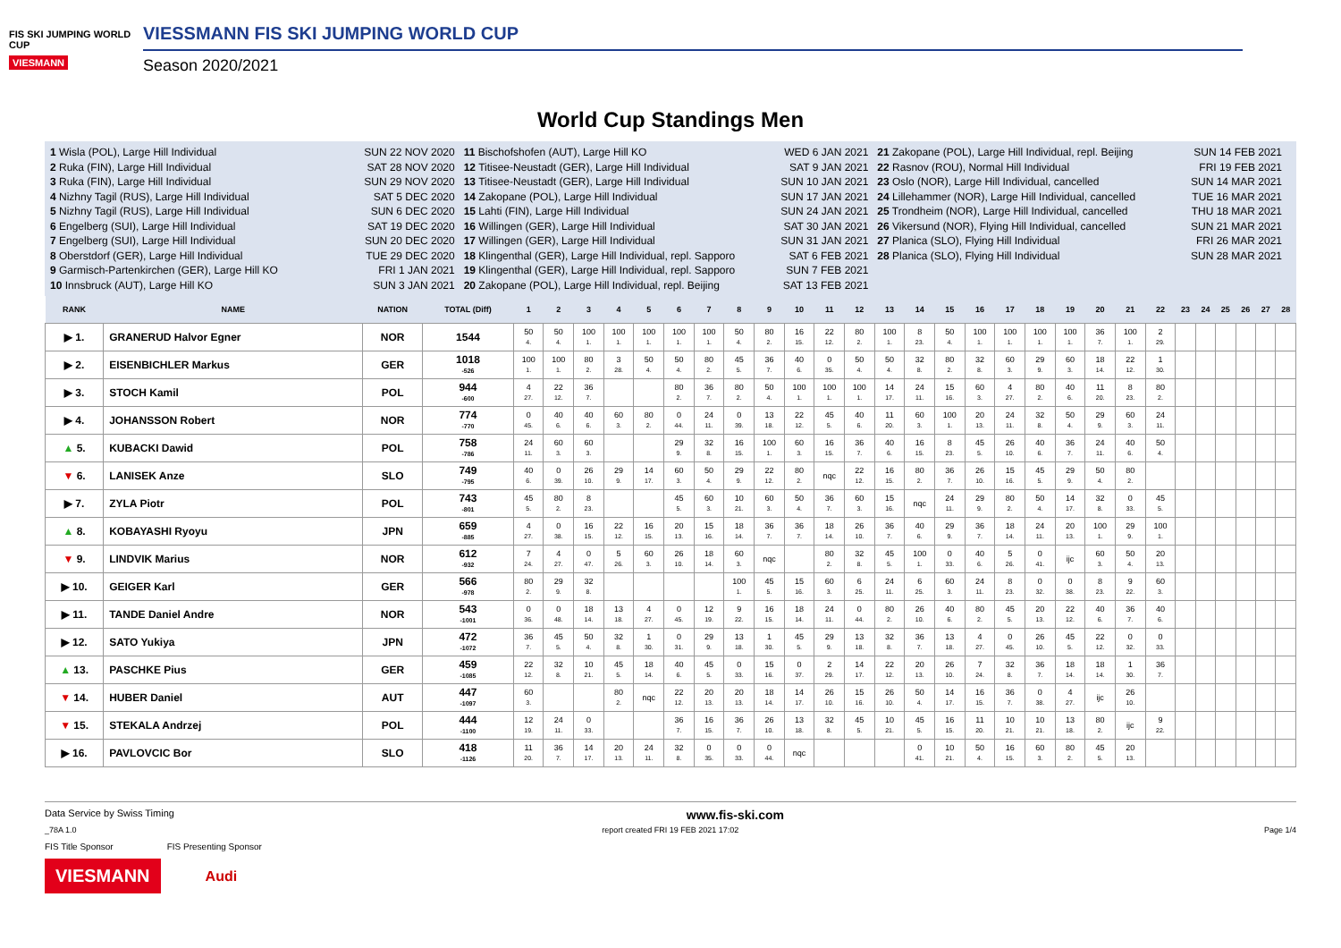FIS SKI JUMPING WORLD CUP
VIESMANN
VIESSMANN FIS SKI JUMPING WORLD CUP
Season 2020/2021
World Cup Standings Men
1 Wisla (POL), Large Hill Individual SUN 22 NOV 2020
2 Ruka (FIN), Large Hill Individual SAT 28 NOV 2020
3 Ruka (FIN), Large Hill Individual SUN 29 NOV 2020
4 Nizhny Tagil (RUS), Large Hill Individual SAT 5 DEC 2020
5 Nizhny Tagil (RUS), Large Hill Individual SUN 6 DEC 2020
6 Engelberg (SUI), Large Hill Individual SAT 19 DEC 2020
7 Engelberg (SUI), Large Hill Individual SUN 20 DEC 2020
8 Oberstdorf (GER), Large Hill Individual TUE 29 DEC 2020
9 Garmisch-Partenkirchen (GER), Large Hill KO FRI 1 JAN 2021
10 Innsbruck (AUT), Large Hill KO SUN 3 JAN 2021
11 Bischofshofen (AUT), Large Hill KO WED 6 JAN 2021
12 Titisee-Neustadt (GER), Large Hill Individual SAT 9 JAN 2021
13 Titisee-Neustadt (GER), Large Hill Individual SUN 10 JAN 2021
14 Zakopane (POL), Large Hill Individual SUN 17 JAN 2021
15 Lahti (FIN), Large Hill Individual SUN 24 JAN 2021
16 Willingen (GER), Large Hill Individual SAT 30 JAN 2021
17 Willingen (GER), Large Hill Individual SUN 31 JAN 2021
18 Klingenthal (GER), Large Hill Individual, repl. Sapporo SAT 6 FEB 2021
19 Klingenthal (GER), Large Hill Individual, repl. Sapporo SUN 7 FEB 2021
20 Zakopane (POL), Large Hill Individual, repl. Beijing SAT 13 FEB 2021
21 Zakopane (POL), Large Hill Individual, repl. Beijing SUN 14 FEB 2021
22 Rasnov (ROU), Normal Hill Individual FRI 19 FEB 2021
23 Oslo (NOR), Large Hill Individual, cancelled SUN 14 MAR 2021
24 Lillehammer (NOR), Large Hill Individual, cancelled TUE 16 MAR 2021
25 Trondheim (NOR), Large Hill Individual, cancelled THU 18 MAR 2021
26 Vikersund (NOR), Flying Hill Individual, cancelled SUN 21 MAR 2021
27 Planica (SLO), Flying Hill Individual FRI 26 MAR 2021
28 Planica (SLO), Flying Hill Individual SUN 28 MAR 2021
| RANK | NAME | NATION | TOTAL (Diff) | 1 | 2 | 3 | 4 | 5 | 6 | 7 | 8 | 9 | 10 | 11 | 12 | 13 | 14 | 15 | 16 | 17 | 18 | 19 | 20 | 21 | 22 | 23 | 24 | 25 | 26 | 27 | 28 |
| --- | --- | --- | --- | --- | --- | --- | --- | --- | --- | --- | --- | --- | --- | --- | --- | --- | --- | --- | --- | --- | --- | --- | --- | --- | --- | --- | --- | --- | --- | --- | --- |
| ▶ 1. | GRANERUD Halvor Egner | NOR | 1544 | 50 4. | 50 4. | 100 1. | 100 1. | 100 1. | 100 1. | 100 1. | 50 4. | 80 2. | 16 15. | 22 12. | 80 2. | 100 1. | 8 23. | 50 4. | 100 1. | 100 1. | 100 1. | 100 1. | 36 7. | 100 1. | 2 29. | | | | | | |
| ▶ 2. | EISENBICHLER Markus | GER | 1018 -526 | 100 1. | 100 1. | 80 2. | 3 28. | 50 4. | 50 4. | 80 2. | 45 5. | 36 7. | 40 6. | 0 35. | 50 4. | 50 4. | 32 8. | 80 2. | 32 8. | 60 3. | 29 9. | 60 3. | 18 14. | 22 12. | 1 30. | | | | | | |
| ▶ 3. | STOCH Kamil | POL | 944 -600 | 4 27. | 22 12. | 36 7. | | | 80 2. | 36 7. | 80 2. | 50 4. | 100 1. | 100 1. | 100 1. | 14 17. | 24 11. | 15 16. | 60 3. | 4 27. | 80 2. | 40 6. | 11 20. | 8 23. | 80 2. | | | | | | |
| ▶ 4. | JOHANSSON Robert | NOR | 774 -770 | 0 45. | 40 6. | 40 6. | 60 3. | 80 2. | 0 44. | 24 11. | 0 39. | 13 18. | 22 12. | 45 5. | 40 6. | 11 20. | 60 3. | 100 1. | 20 13. | 24 11. | 32 8. | 50 4. | 29 9. | 60 3. | 24 11. | | | | | | |
| ▲ 5. | KUBACKI Dawid | POL | 758 -786 | 24 11. | 60 3. | 60 3. | | | 29 9. | 32 8. | 16 15. | 100 1. | 60 3. | 16 15. | 36 7. | 40 6. | 16 15. | 8 23. | 45 5. | 26 10. | 40 6. | 36 7. | 24 11. | 40 6. | 50 4. | | | | | | |
| ▼ 6. | LANISEK Anze | SLO | 749 -795 | 40 6. | 0 39. | 26 10. | 29 9. | 14 17. | 60 3. | 50 4. | 29 9. | 22 12. | 80 2. | nqc | 22 12. | 16 15. | 80 2. | 36 7. | 26 10. | 15 16. | 45 5. | 29 9. | 50 4. | 80 2. | | | | | | | |
| ▶ 7. | ZYLA Piotr | POL | 743 -801 | 45 5. | 80 2. | 8 23. | | | 45 5. | 60 3. | 10 21. | 60 3. | 50 4. | 36 7. | 60 3. | 15 16. | nqc | 24 11. | 29 9. | 80 2. | 50 4. | 14 17. | 32 8. | 0 33. | 45 5. | | | | | | |
| ▲ 8. | KOBAYASHI Ryoyu | JPN | 659 -885 | 4 27. | 0 38. | 16 15. | 22 12. | 16 15. | 20 13. | 15 16. | 18 14. | 36 7. | 36 7. | 18 14. | 26 10. | 36 7. | 40 6. | 29 9. | 36 7. | 18 14. | 24 11. | 20 13. | 100 1. | 29 9. | 100 1. | | | | | | |
| ▼ 9. | LINDVIK Marius | NOR | 612 -932 | 7 24. | 4 27. | 0 47. | 5 26. | 60 3. | 26 10. | 18 14. | 60 3. | nqc | | 80 2. | 32 8. | 45 5. | 100 1. | 0 33. | 40 6. | 5 26. | 0 41. | ijc | 60 3. | 50 4. | 20 13. | | | | | | |
| ▶ 10. | GEIGER Karl | GER | 566 -978 | 80 2. | 29 9. | 32 8. | | | | | 100 1. | 45 5. | 15 16. | 60 3. | 6 25. | 24 11. | 6 25. | 60 3. | 24 11. | 8 23. | 0 32. | 0 38. | 8 23. | 9 22. | 60 3. | | | | | | |
| ▶ 11. | TANDE Daniel Andre | NOR | 543 -1001 | 0 36. | 0 48. | 18 14. | 13 18. | 4 27. | 0 45. | 12 19. | 9 22. | 16 15. | 18 14. | 24 11. | 0 44. | 80 2. | 26 10. | 40 6. | 80 2. | 45 5. | 20 13. | 22 12. | 40 6. | 36 7. | 40 6. | | | | | | |
| ▶ 12. | SATO Yukiya | JPN | 472 -1072 | 36 7. | 45 5. | 50 4. | 32 8. | 1 30. | 0 31. | 29 9. | 13 18. | 1 30. | 45 5. | 29 9. | 13 18. | 32 8. | 36 7. | 13 18. | 4 27. | 0 45. | 26 10. | 45 5. | 22 12. | 0 32. | 0 33. | | | | | | |
| ▲ 13. | PASCHKE Pius | GER | 459 -1085 | 22 12. | 32 8. | 10 21. | 45 5. | 18 14. | 40 6. | 45 5. | 0 33. | 15 16. | 0 37. | 2 29. | 14 17. | 22 12. | 20 13. | 26 10. | 7 24. | 32 8. | 36 7. | 18 14. | 18 14. | 1 30. | 36 7. | | | | | | |
| ▼ 14. | HUBER Daniel | AUT | 447 -1097 | 60 3. | | | 80 2. | nqc | 22 12. | 20 13. | 20 13. | 18 14. | 14 17. | 26 10. | 15 16. | 26 10. | 50 4. | 14 17. | 16 15. | 36 7. | 0 38. | 4 27. | ijc | 26 10. | | | | | | | |
| ▼ 15. | STEKALA Andrzej | POL | 444 -1100 | 12 19. | 24 11. | 0 33. | | | 36 7. | 16 15. | 36 7. | 26 10. | 13 18. | 32 8. | 45 5. | 10 21. | 45 5. | 16 15. | 11 20. | 10 21. | 10 21. | 13 18. | 80 2. | ijc | 9 22. | | | | | | |
| ▶ 16. | PAVLOVCIC Bor | SLO | 418 -1126 | 11 20. | 36 7. | 14 17. | 20 13. | 24 11. | 32 8. | 0 35. | 0 33. | 0 44. | nqc | | | | 0 41. | 10 21. | 50 4. | 16 15. | 60 3. | 80 2. | 45 5. | 20 13. | | | | | | | |
Data Service by Swiss Timing www.fis-ski.com
_78A 1.0 report created FRI 19 FEB 2021 17:02 Page 1/4
FIS Title Sponsor FIS Presenting Sponsor
VIESMANN Audi